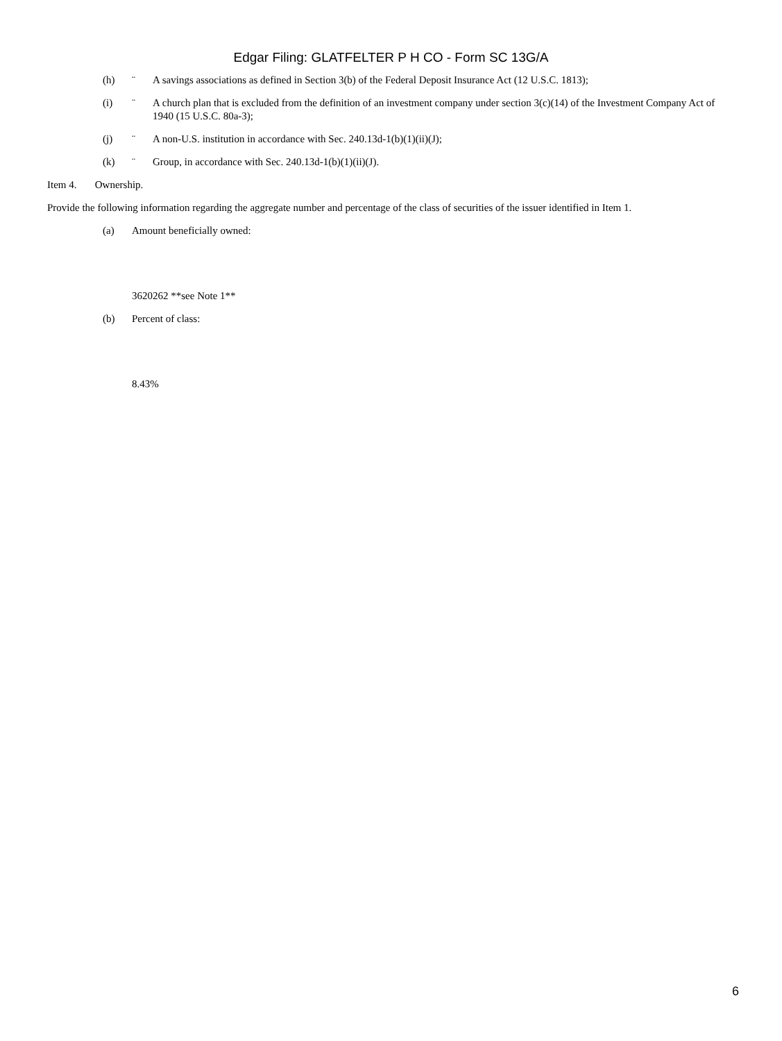Edgar Filing: GLATFELTER P H CO - Form SC 13G/A
(h) ¨ A savings associations as defined in Section 3(b) of the Federal Deposit Insurance Act (12 U.S.C. 1813);
(i) ¨ A church plan that is excluded from the definition of an investment company under section 3(c)(14) of the Investment Company Act of 1940 (15 U.S.C. 80a-3);
(j) ¨ A non-U.S. institution in accordance with Sec. 240.13d-1(b)(1)(ii)(J);
(k) ¨ Group, in accordance with Sec. 240.13d-1(b)(1)(ii)(J).
Item 4. Ownership.
Provide the following information regarding the aggregate number and percentage of the class of securities of the issuer identified in Item 1.
(a) Amount beneficially owned:
3620262 **see Note 1**
(b) Percent of class:
8.43%
6